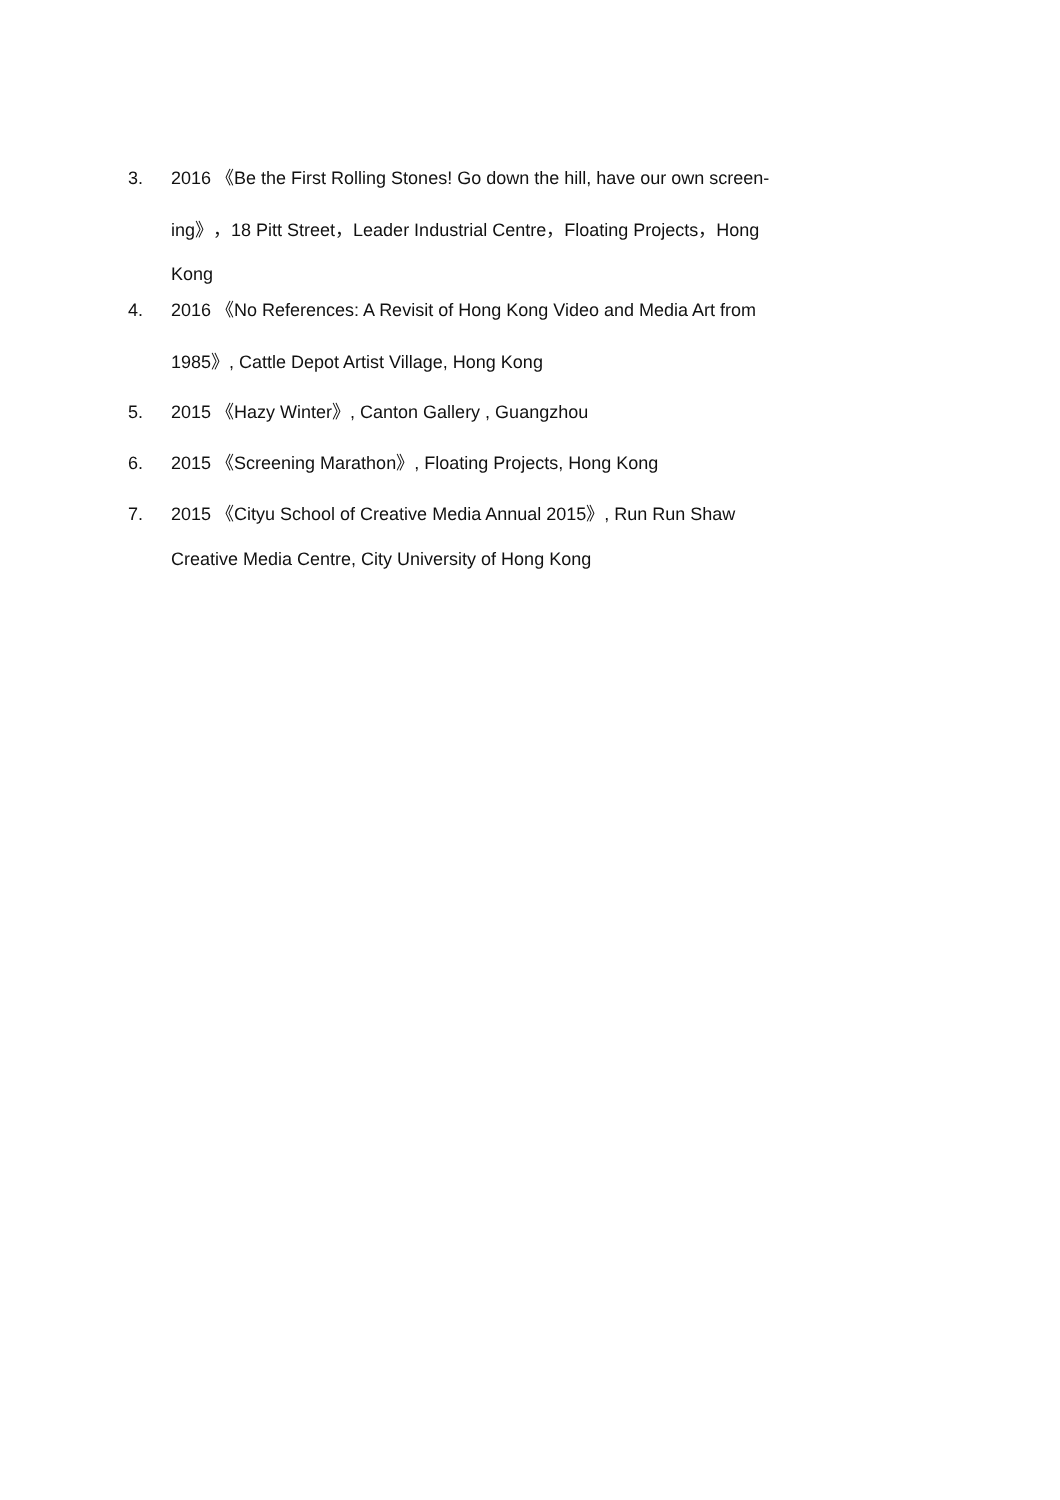3. 2016 《Be the First Rolling Stones! Go down the hill, have our own screen-
ing》，18 Pitt Street，Leader Industrial Centre，Floating Projects，Hong
Kong
4. 2016 《No References: A Revisit of Hong Kong Video and Media Art from
1985》, Cattle Depot Artist Village, Hong Kong
5. 2015 《Hazy Winter》, Canton Gallery , Guangzhou
6. 2015 《Screening Marathon》, Floating Projects, Hong Kong
7. 2015 《Cityu School of Creative Media Annual 2015》, Run Run Shaw
Creative Media Centre, City University of Hong Kong